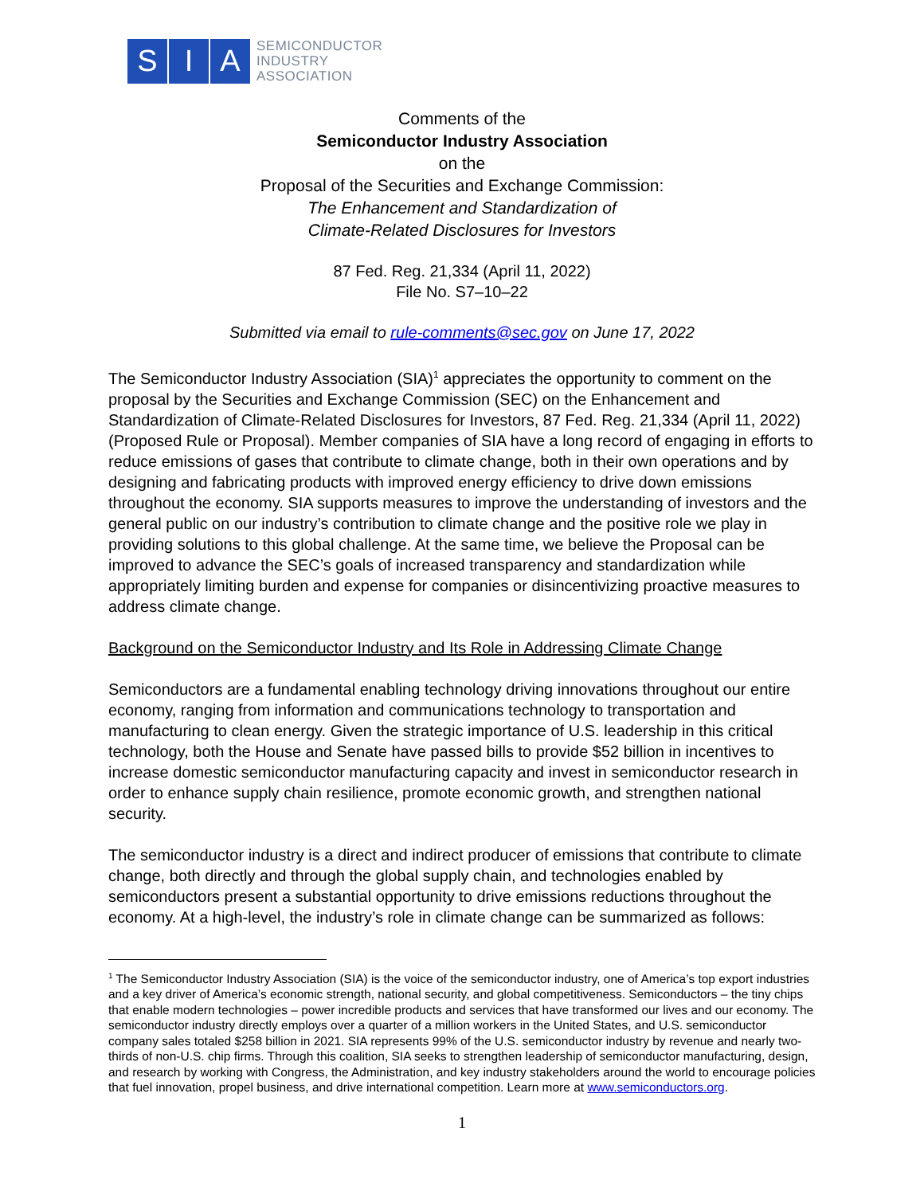S I A
SEMICONDUCTOR
INDUSTRY
ASSOCIATION
Comments of the
Semiconductor Industry Association
on the
Proposal of the Securities and Exchange Commission:
The Enhancement and Standardization of
Climate-Related Disclosures for Investors
87 Fed. Reg. 21,334 (April 11, 2022)
File No. S7–10–22
Submitted via email to rule-comments@sec.gov on June 17, 2022
The Semiconductor Industry Association (SIA)<sup>1</sup> appreciates the opportunity to comment on the proposal by the Securities and Exchange Commission (SEC) on the Enhancement and Standardization of Climate-Related Disclosures for Investors, 87 Fed. Reg. 21,334 (April 11, 2022) (Proposed Rule or Proposal). Member companies of SIA have a long record of engaging in efforts to reduce emissions of gases that contribute to climate change, both in their own operations and by designing and fabricating products with improved energy efficiency to drive down emissions throughout the economy. SIA supports measures to improve the understanding of investors and the general public on our industry’s contribution to climate change and the positive role we play in providing solutions to this global challenge. At the same time, we believe the Proposal can be improved to advance the SEC’s goals of increased transparency and standardization while appropriately limiting burden and expense for companies or disincentivizing proactive measures to address climate change.
Background on the Semiconductor Industry and Its Role in Addressing Climate Change
Semiconductors are a fundamental enabling technology driving innovations throughout our entire economy, ranging from information and communications technology to transportation and manufacturing to clean energy. Given the strategic importance of U.S. leadership in this critical technology, both the House and Senate have passed bills to provide $52 billion in incentives to increase domestic semiconductor manufacturing capacity and invest in semiconductor research in order to enhance supply chain resilience, promote economic growth, and strengthen national security.
The semiconductor industry is a direct and indirect producer of emissions that contribute to climate change, both directly and through the global supply chain, and technologies enabled by semiconductors present a substantial opportunity to drive emissions reductions throughout the economy. At a high-level, the industry’s role in climate change can be summarized as follows:
<sup>1</sup> The Semiconductor Industry Association (SIA) is the voice of the semiconductor industry, one of America’s top export industries and a key driver of America’s economic strength, national security, and global competitiveness. Semiconductors – the tiny chips that enable modern technologies – power incredible products and services that have transformed our lives and our economy. The semiconductor industry directly employs over a quarter of a million workers in the United States, and U.S. semiconductor company sales totaled $258 billion in 2021. SIA represents 99% of the U.S. semiconductor industry by revenue and nearly two-thirds of non-U.S. chip firms. Through this coalition, SIA seeks to strengthen leadership of semiconductor manufacturing, design, and research by working with Congress, the Administration, and key industry stakeholders around the world to encourage policies that fuel innovation, propel business, and drive international competition. Learn more at www.semiconductors.org.
1